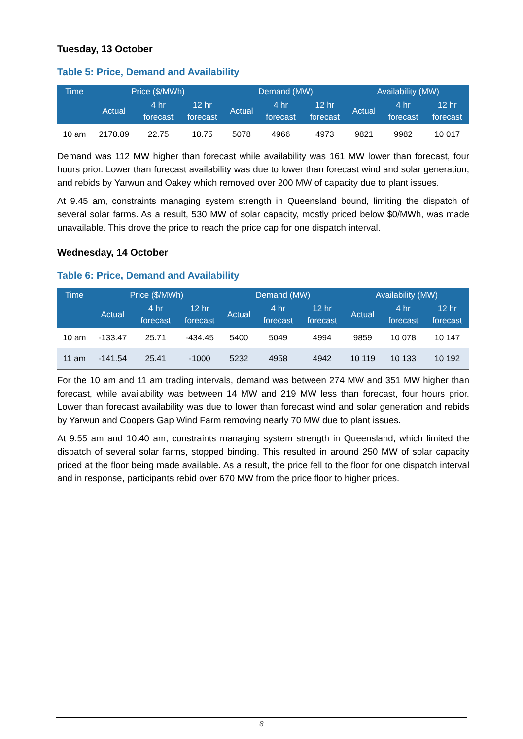Tuesday, 13 October
Table 5: Price, Demand and Availability
| Time | Price ($/MWh) | | | Demand (MW) | | | Availability (MW) | | |
| --- | --- | --- | --- | --- | --- | --- | --- | --- | --- |
| | Actual | 4 hr forecast | 12 hr forecast | Actual | 4 hr forecast | 12 hr forecast | Actual | 4 hr forecast | 12 hr forecast |
| 10 am | 2178.89 | 22.75 | 18.75 | 5078 | 4966 | 4973 | 9821 | 9982 | 10 017 |
Demand was 112 MW higher than forecast while availability was 161 MW lower than forecast, four hours prior. Lower than forecast availability was due to lower than forecast wind and solar generation, and rebids by Yarwun and Oakey which removed over 200 MW of capacity due to plant issues.
At 9.45 am, constraints managing system strength in Queensland bound, limiting the dispatch of several solar farms. As a result, 530 MW of solar capacity, mostly priced below $0/MWh, was made unavailable. This drove the price to reach the price cap for one dispatch interval.
Wednesday, 14 October
Table 6: Price, Demand and Availability
| Time | Price ($/MWh) | | | Demand (MW) | | | Availability (MW) | | |
| --- | --- | --- | --- | --- | --- | --- | --- | --- | --- |
| | Actual | 4 hr forecast | 12 hr forecast | Actual | 4 hr forecast | 12 hr forecast | Actual | 4 hr forecast | 12 hr forecast |
| 10 am | -133.47 | 25.71 | -434.45 | 5400 | 5049 | 4994 | 9859 | 10 078 | 10 147 |
| 11 am | -141.54 | 25.41 | -1000 | 5232 | 4958 | 4942 | 10 119 | 10 133 | 10 192 |
For the 10 am and 11 am trading intervals, demand was between 274 MW and 351 MW higher than forecast, while availability was between 14 MW and 219 MW less than forecast, four hours prior. Lower than forecast availability was due to lower than forecast wind and solar generation and rebids by Yarwun and Coopers Gap Wind Farm removing nearly 70 MW due to plant issues.
At 9.55 am and 10.40 am, constraints managing system strength in Queensland, which limited the dispatch of several solar farms, stopped binding. This resulted in around 250 MW of solar capacity priced at the floor being made available. As a result, the price fell to the floor for one dispatch interval and in response, participants rebid over 670 MW from the price floor to higher prices.
8